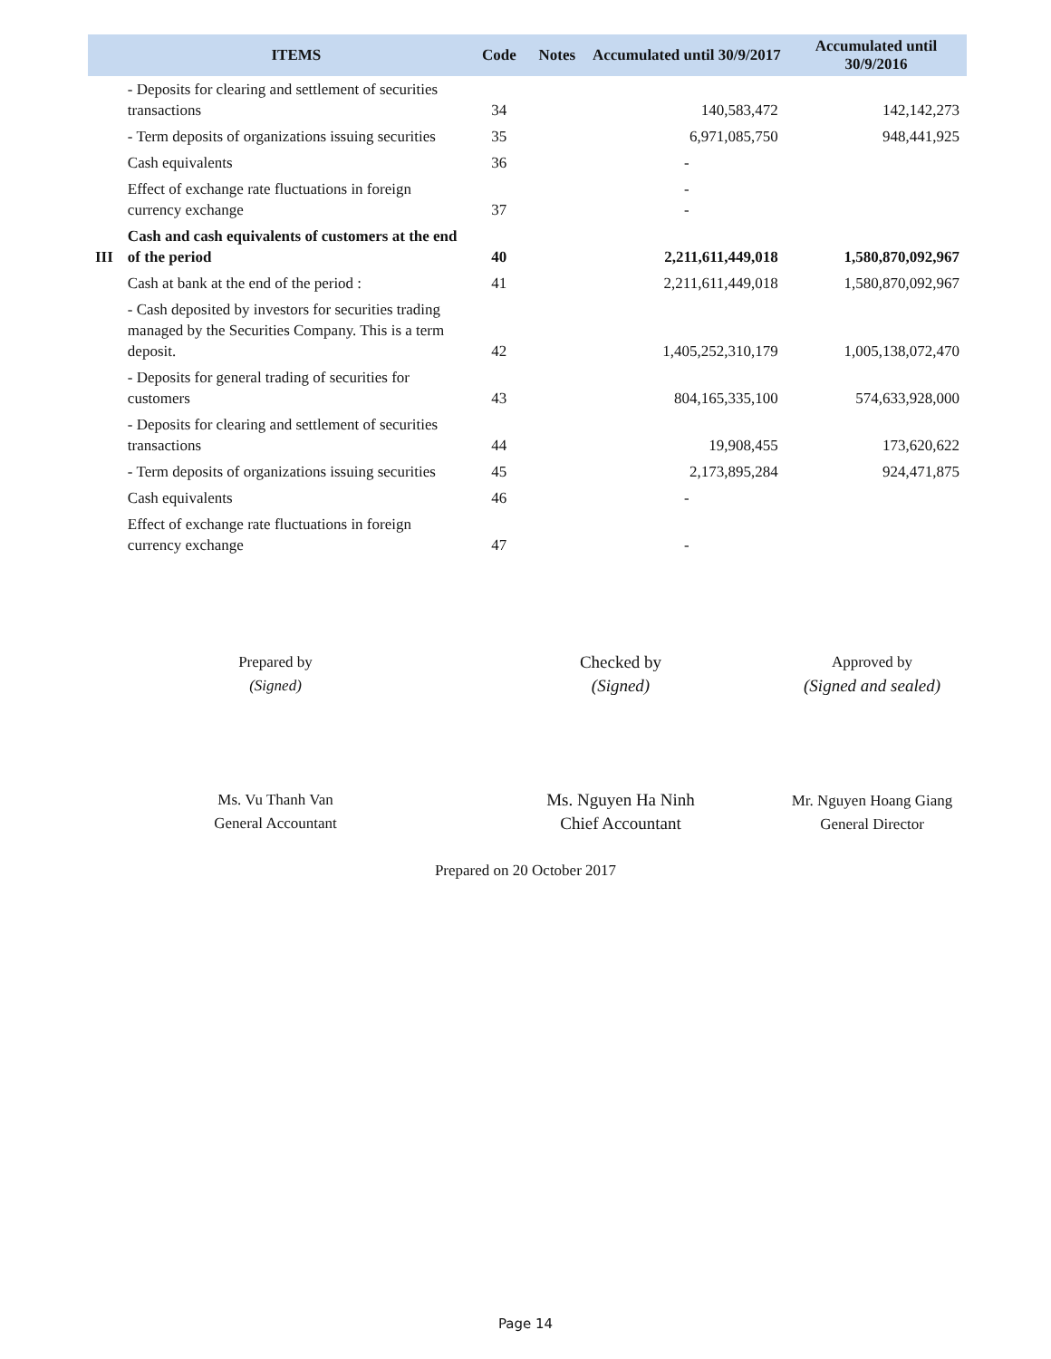| | ITEMS | Code | Notes | Accumulated until 30/9/2017 | Accumulated until 30/9/2016 |
| --- | --- | --- | --- | --- | --- |
| | - Deposits for clearing and settlement of securities transactions | 34 | | 140,583,472 | 142,142,273 |
| | - Term deposits of organizations issuing securities | 35 | | 6,971,085,750 | 948,441,925 |
| | Cash equivalents | 36 | | - | |
| | Effect of exchange rate fluctuations in foreign currency exchange | 37 | | - - | |
| III | Cash and cash equivalents of customers at the end of the period | 40 | | 2,211,611,449,018 | 1,580,870,092,967 |
| | Cash at bank at the end of the period : | 41 | | 2,211,611,449,018 | 1,580,870,092,967 |
| | - Cash deposited by investors for securities trading managed by the Securities Company. This is a term deposit. | 42 | | 1,405,252,310,179 | 1,005,138,072,470 |
| | - Deposits for general trading of securities for customers | 43 | | 804,165,335,100 | 574,633,928,000 |
| | - Deposits for clearing and settlement of securities transactions | 44 | | 19,908,455 | 173,620,622 |
| | - Term deposits of organizations issuing securities | 45 | | 2,173,895,284 | 924,471,875 |
| | Cash equivalents | 46 | | - | |
| | Effect of exchange rate fluctuations in foreign currency exchange | 47 | | - | |
Prepared by
(Signed)
Ms. Vu Thanh Van
General Accountant
Checked by
(Signed)
Ms. Nguyen Ha Ninh
Chief Accountant
Approved by
(Signed and sealed)
Mr. Nguyen Hoang Giang
General Director
Prepared on 20 October 2017
Page 14